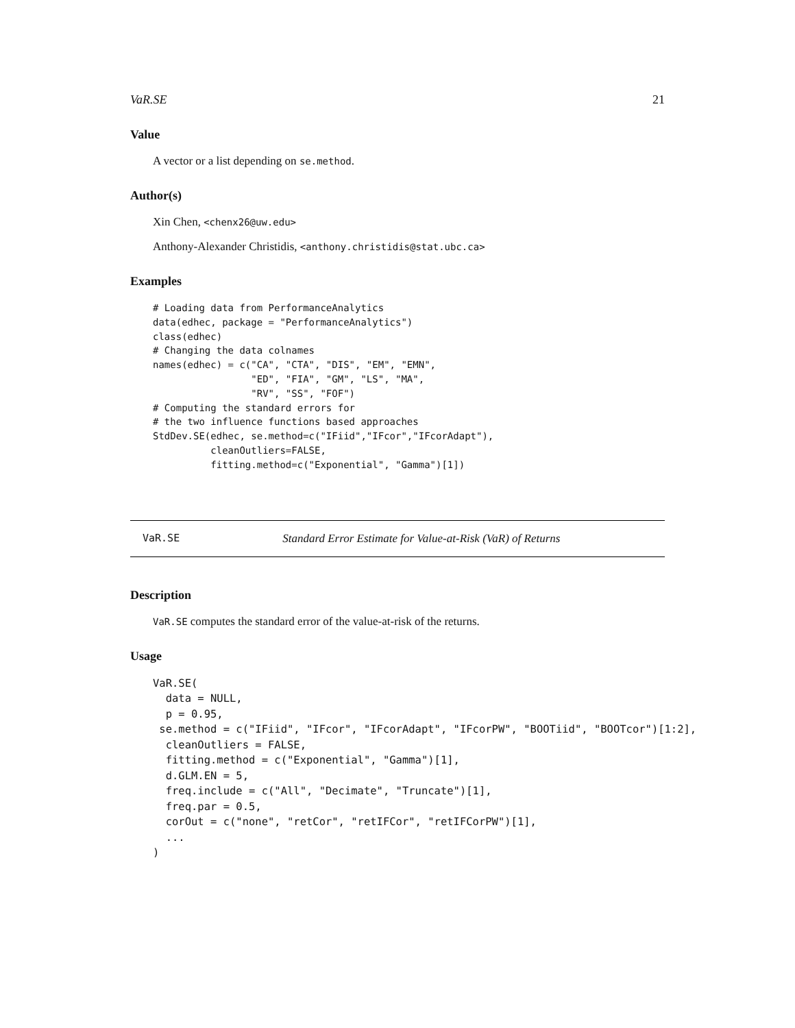VaR.SE 21
Value
A vector or a list depending on se.method.
Author(s)
Xin Chen, <chenx26@uw.edu>
Anthony-Alexander Christidis, <anthony.christidis@stat.ubc.ca>
Examples
# Loading data from PerformanceAnalytics
data(edhec, package = "PerformanceAnalytics")
class(edhec)
# Changing the data colnames
names(edhec) = c("CA", "CTA", "DIS", "EM", "EMN",
                 "ED", "FIA", "GM", "LS", "MA",
                 "RV", "SS", "FOF")
# Computing the standard errors for
# the two influence functions based approaches
StdDev.SE(edhec, se.method=c("IFiid","IFcor","IFcorAdapt"),
          cleanOutliers=FALSE,
          fitting.method=c("Exponential", "Gamma")[1])
VaR.SE Standard Error Estimate for Value-at-Risk (VaR) of Returns
Description
VaR.SE computes the standard error of the value-at-risk of the returns.
Usage
VaR.SE(
  data = NULL,
  p = 0.95,
 se.method = c("IFiid", "IFcor", "IFcorAdapt", "IFcorPW", "BOOTiid", "BOOTcor")[1:2],
  cleanOutliers = FALSE,
  fitting.method = c("Exponential", "Gamma")[1],
  d.GLM.EN = 5,
  freq.include = c("All", "Decimate", "Truncate")[1],
  freq.par = 0.5,
  corOut = c("none", "retCor", "retIFCor", "retIFCorPW")[1],
  ...
)